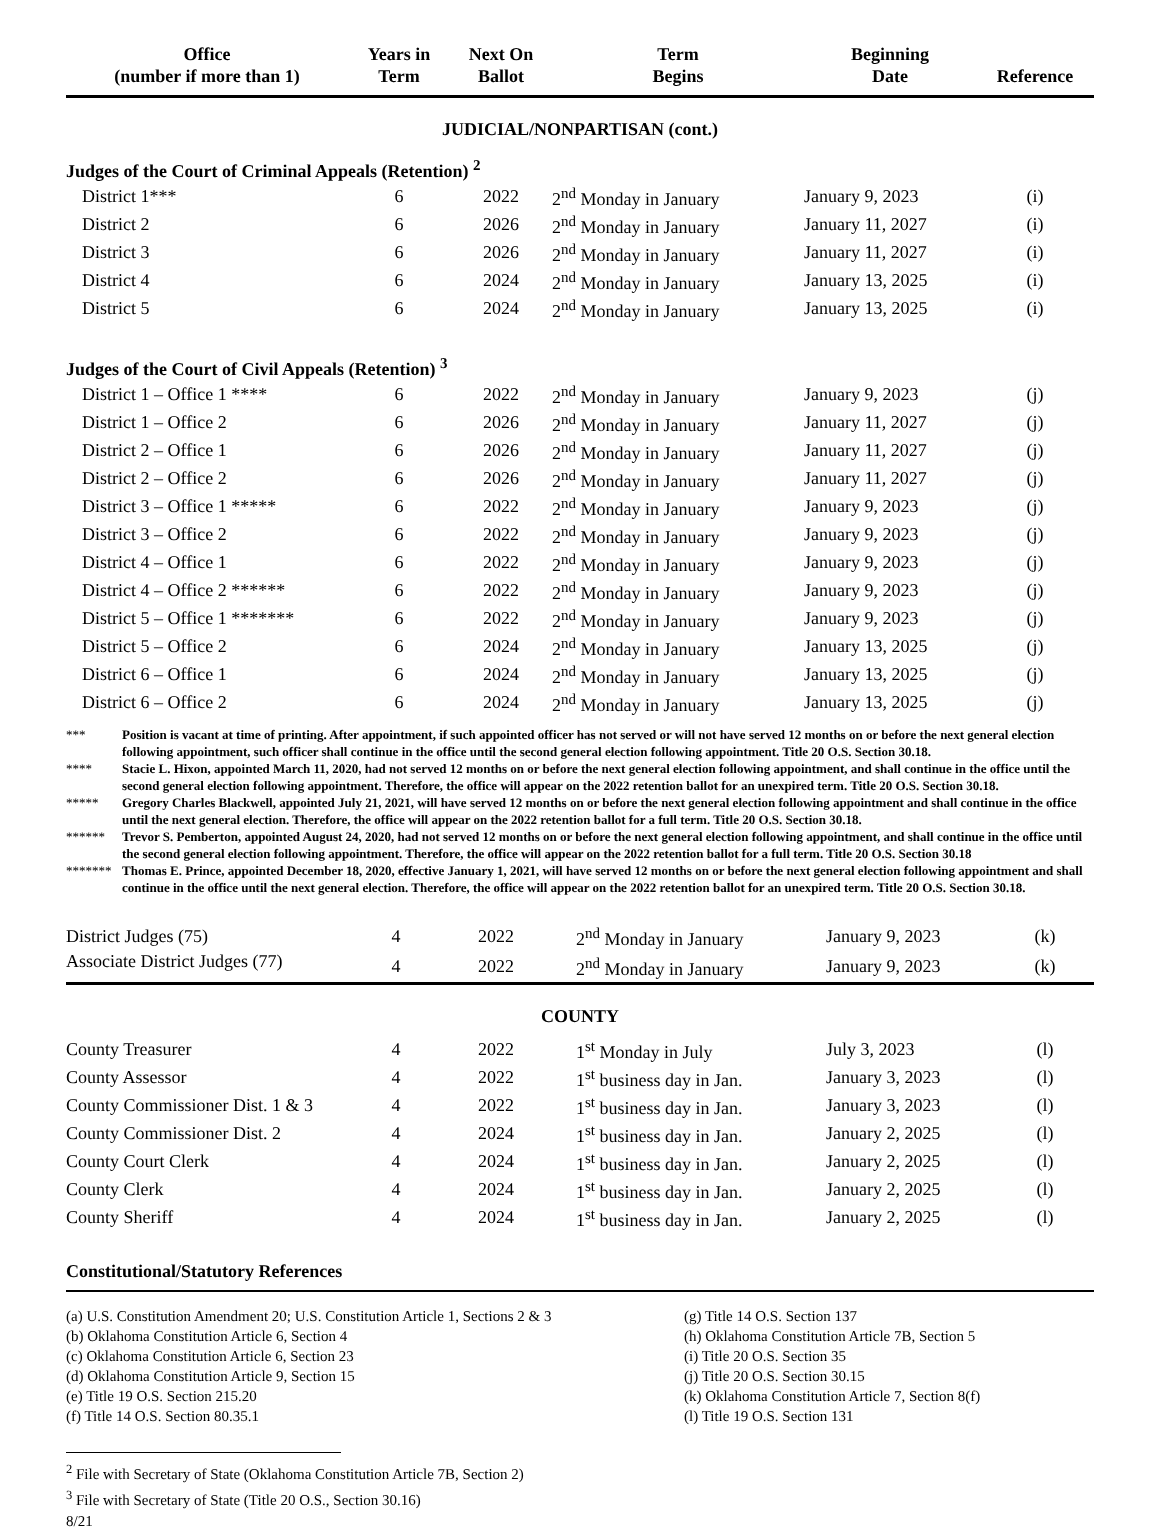| Office (number if more than 1) | Years in Term | Next On Ballot | Term Begins | Beginning Date | Reference |
| --- | --- | --- | --- | --- | --- |
| JUDICIAL/NONPARTISAN (cont.) | | | | | |
| Judges of the Court of Criminal Appeals (Retention) <sup>2</sup> | | | | | |
| District 1*** | 6 | 2022 | 2<sup>nd</sup> Monday in January | January 9, 2023 | (i) |
| District 2 | 6 | 2026 | 2<sup>nd</sup> Monday in January | January 11, 2027 | (i) |
| District 3 | 6 | 2026 | 2<sup>nd</sup> Monday in January | January 11, 2027 | (i) |
| District 4 | 6 | 2024 | 2<sup>nd</sup> Monday in January | January 13, 2025 | (i) |
| District 5 | 6 | 2024 | 2<sup>nd</sup> Monday in January | January 13, 2025 | (i) |
| Judges of the Court of Civil Appeals (Retention) <sup>3</sup> | | | | | |
| District 1 – Office 1 **** | 6 | 2022 | 2<sup>nd</sup> Monday in January | January 9, 2023 | (j) |
| District 1 – Office 2 | 6 | 2026 | 2<sup>nd</sup> Monday in January | January 11, 2027 | (j) |
| District 2 – Office 1 | 6 | 2026 | 2<sup>nd</sup> Monday in January | January 11, 2027 | (j) |
| District 2 – Office 2 | 6 | 2026 | 2<sup>nd</sup> Monday in January | January 11, 2027 | (j) |
| District 3 – Office 1 ***** | 6 | 2022 | 2<sup>nd</sup> Monday in January | January 9, 2023 | (j) |
| District 3 – Office 2 | 6 | 2022 | 2<sup>nd</sup> Monday in January | January 9, 2023 | (j) |
| District 4 – Office 1 | 6 | 2022 | 2<sup>nd</sup> Monday in January | January 9, 2023 | (j) |
| District 4 – Office 2 ****** | 6 | 2022 | 2<sup>nd</sup> Monday in January | January 9, 2023 | (j) |
| District 5 – Office 1 ******* | 6 | 2022 | 2<sup>nd</sup> Monday in January | January 9, 2023 | (j) |
| District 5 – Office 2 | 6 | 2024 | 2<sup>nd</sup> Monday in January | January 13, 2025 | (j) |
| District 6 – Office 1 | 6 | 2024 | 2<sup>nd</sup> Monday in January | January 13, 2025 | (j) |
| District 6 – Office 2 | 6 | 2024 | 2<sup>nd</sup> Monday in January | January 13, 2025 | (j) |
*** Position is vacant at time of printing. After appointment, if such appointed officer has not served or will not have served 12 months on or before the next general election following appointment, such officer shall continue in the office until the second general election following appointment. Title 20 O.S. Section 30.18.
**** Stacie L. Hixon, appointed March 11, 2020, had not served 12 months on or before the next general election following appointment, and shall continue in the office until the second general election following appointment. Therefore, the office will appear on the 2022 retention ballot for an unexpired term. Title 20 O.S. Section 30.18.
***** Gregory Charles Blackwell, appointed July 21, 2021, will have served 12 months on or before the next general election following appointment and shall continue in the office until the next general election. Therefore, the office will appear on the 2022 retention ballot for a full term. Title 20 O.S. Section 30.18.
****** Trevor S. Pemberton, appointed August 24, 2020, had not served 12 months on or before the next general election following appointment, and shall continue in the office until the second general election following appointment. Therefore, the office will appear on the 2022 retention ballot for a full term. Title 20 O.S. Section 30.18
******* Thomas E. Prince, appointed December 18, 2020, effective January 1, 2021, will have served 12 months on or before the next general election following appointment and shall continue in the office until the next general election. Therefore, the office will appear on the 2022 retention ballot for an unexpired term. Title 20 O.S. Section 30.18.
| District Judges (75) | 4 | 2022 | 2<sup>nd</sup> Monday in January | January 9, 2023 | (k) |
| Associate District Judges (77) | 4 | 2022 | 2<sup>nd</sup> Monday in January | January 9, 2023 | (k) |
| COUNTY | | | | | |
| County Treasurer | 4 | 2022 | 1<sup>st</sup> Monday in July | July 3, 2023 | (l) |
| County Assessor | 4 | 2022 | 1<sup>st</sup> business day in Jan. | January 3, 2023 | (l) |
| County Commissioner Dist. 1 & 3 | 4 | 2022 | 1<sup>st</sup> business day in Jan. | January 3, 2023 | (l) |
| County Commissioner Dist. 2 | 4 | 2024 | 1<sup>st</sup> business day in Jan. | January 2, 2025 | (l) |
| County Court Clerk | 4 | 2024 | 1<sup>st</sup> business day in Jan. | January 2, 2025 | (l) |
| County Clerk | 4 | 2024 | 1<sup>st</sup> business day in Jan. | January 2, 2025 | (l) |
| County Sheriff | 4 | 2024 | 1<sup>st</sup> business day in Jan. | January 2, 2025 | (l) |
Constitutional/Statutory References
(a) U.S. Constitution Amendment 20; U.S. Constitution Article 1, Sections 2 & 3
(b) Oklahoma Constitution Article 6, Section 4
(c) Oklahoma Constitution Article 6, Section 23
(d) Oklahoma Constitution Article 9, Section 15
(e) Title 19 O.S. Section 215.20
(f) Title 14 O.S. Section 80.35.1
(g) Title 14 O.S. Section 137
(h) Oklahoma Constitution Article 7B, Section 5
(i) Title 20 O.S. Section 35
(j) Title 20 O.S. Section 30.15
(k) Oklahoma Constitution Article 7, Section 8(f)
(l) Title 19 O.S. Section 131
<sup>2</sup> File with Secretary of State (Oklahoma Constitution Article 7B, Section 2)
<sup>3</sup> File with Secretary of State (Title 20 O.S., Section 30.16)
8/21